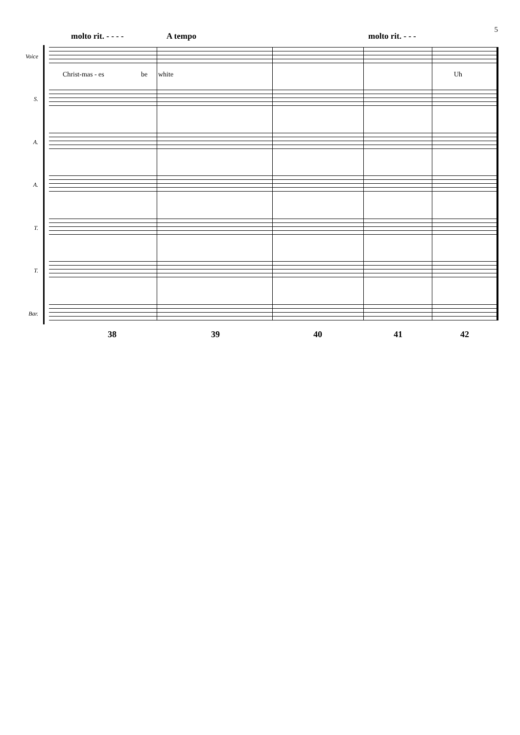5
molto rit. - - - - A tempo molto rit. - - -
Voice
Christ-mas - es be white Uh
S.
A.
A.
T.
T.
Bar.
38 39 40 41 42